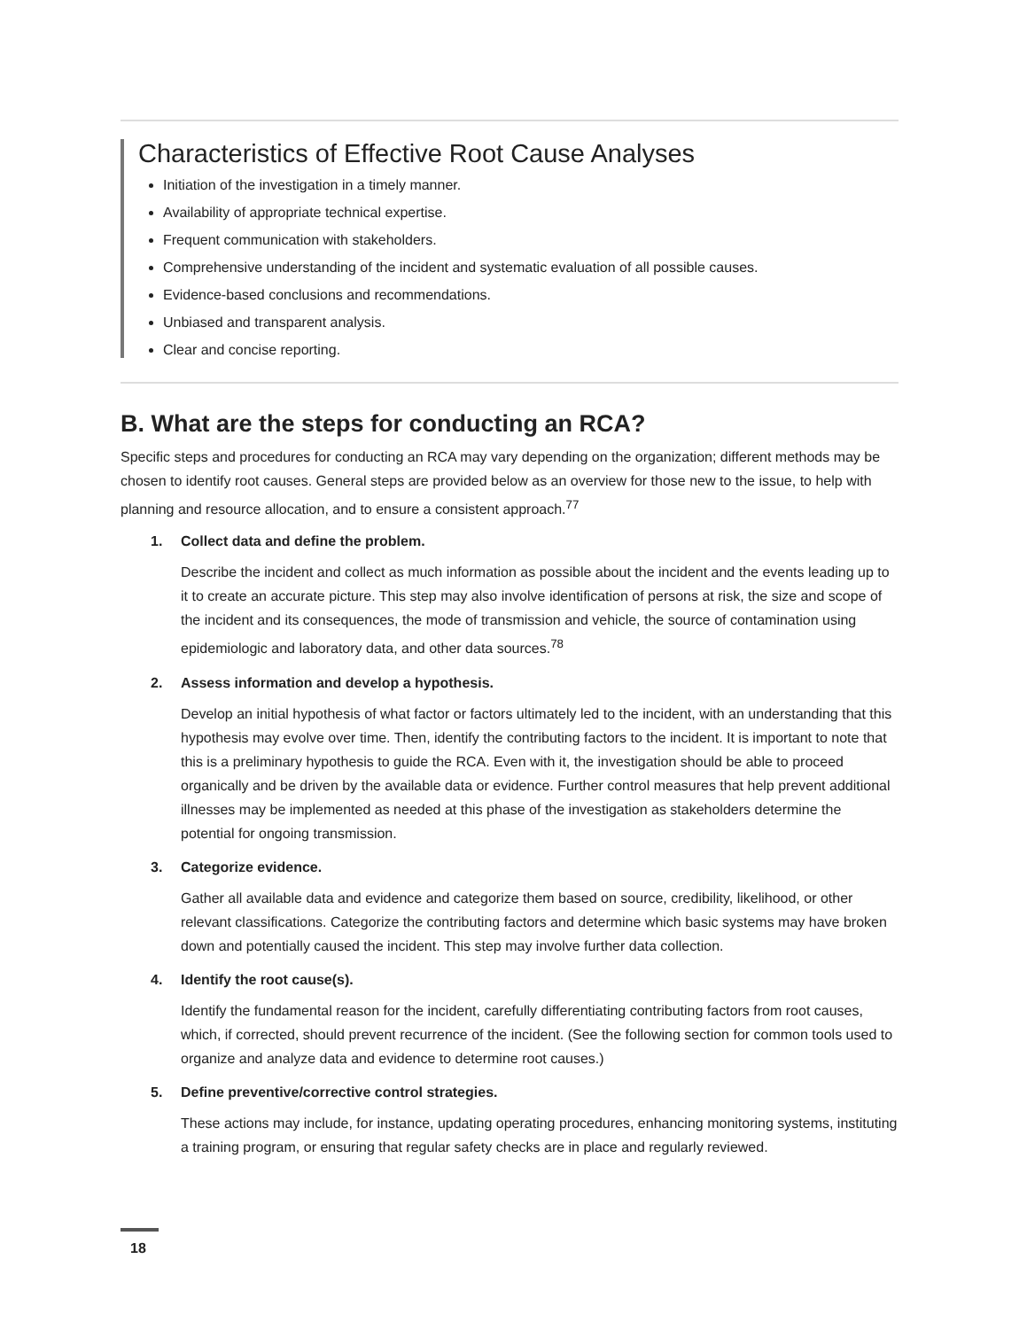Characteristics of Effective Root Cause Analyses
Initiation of the investigation in a timely manner.
Availability of appropriate technical expertise.
Frequent communication with stakeholders.
Comprehensive understanding of the incident and systematic evaluation of all possible causes.
Evidence-based conclusions and recommendations.
Unbiased and transparent analysis.
Clear and concise reporting.
B. What are the steps for conducting an RCA?
Specific steps and procedures for conducting an RCA may vary depending on the organization; different methods may be chosen to identify root causes. General steps are provided below as an overview for those new to the issue, to help with planning and resource allocation, and to ensure a consistent approach.<sup>77</sup>
1. Collect data and define the problem.
Describe the incident and collect as much information as possible about the incident and the events leading up to it to create an accurate picture. This step may also involve identification of persons at risk, the size and scope of the incident and its consequences, the mode of transmission and vehicle, the source of contamination using epidemiologic and laboratory data, and other data sources.<sup>78</sup>
2. Assess information and develop a hypothesis.
Develop an initial hypothesis of what factor or factors ultimately led to the incident, with an understanding that this hypothesis may evolve over time. Then, identify the contributing factors to the incident. It is important to note that this is a preliminary hypothesis to guide the RCA. Even with it, the investigation should be able to proceed organically and be driven by the available data or evidence. Further control measures that help prevent additional illnesses may be implemented as needed at this phase of the investigation as stakeholders determine the potential for ongoing transmission.
3. Categorize evidence.
Gather all available data and evidence and categorize them based on source, credibility, likelihood, or other relevant classifications. Categorize the contributing factors and determine which basic systems may have broken down and potentially caused the incident. This step may involve further data collection.
4. Identify the root cause(s).
Identify the fundamental reason for the incident, carefully differentiating contributing factors from root causes, which, if corrected, should prevent recurrence of the incident. (See the following section for common tools used to organize and analyze data and evidence to determine root causes.)
5. Define preventive/corrective control strategies.
These actions may include, for instance, updating operating procedures, enhancing monitoring systems, instituting a training program, or ensuring that regular safety checks are in place and regularly reviewed.
18